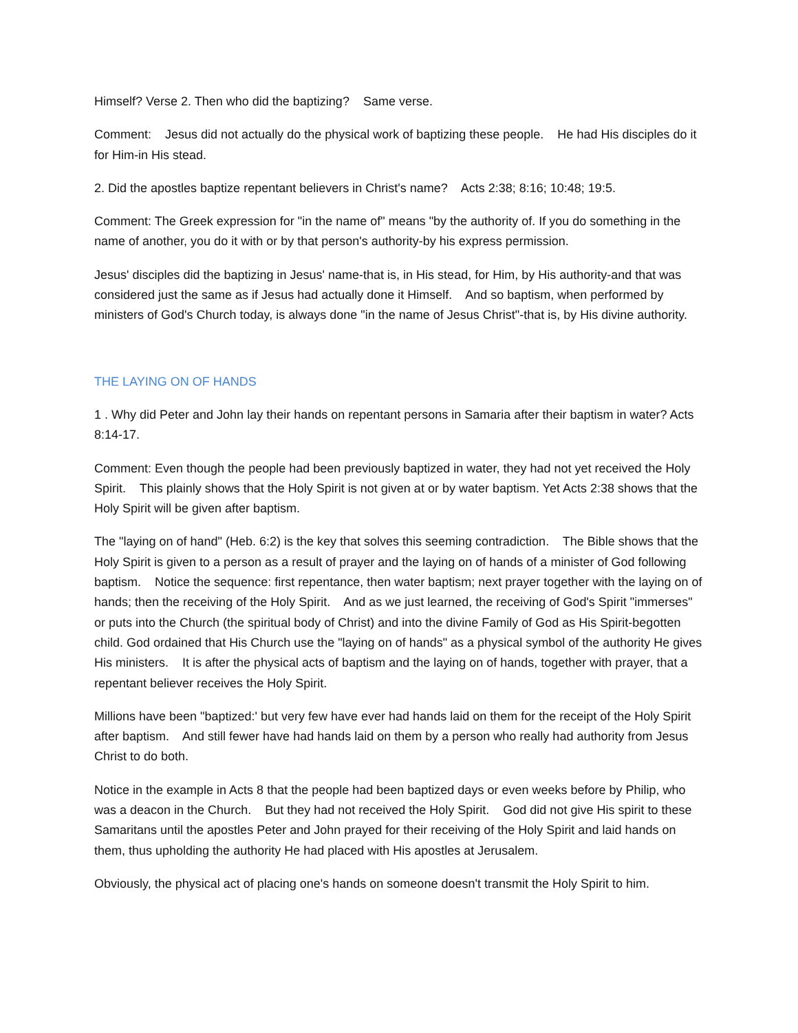Himself? Verse 2. Then who did the baptizing? Same verse.
Comment: Jesus did not actually do the physical work of baptizing these people. He had His disciples do it for Him-in His stead.
2. Did the apostles baptize repentant believers in Christ's name? Acts 2:38; 8:16; 10:48; 19:5.
Comment: The Greek expression for "in the name of" means "by the authority of. If you do something in the name of another, you do it with or by that person's authority-by his express permission.
Jesus' disciples did the baptizing in Jesus' name-that is, in His stead, for Him, by His authority-and that was considered just the same as if Jesus had actually done it Himself. And so baptism, when performed by ministers of God's Church today, is always done "in the name of Jesus Christ"-that is, by His divine authority.
THE LAYING ON OF HANDS
1 . Why did Peter and John lay their hands on repentant persons in Samaria after their baptism in water? Acts 8:14-17.
Comment: Even though the people had been previously baptized in water, they had not yet received the Holy Spirit. This plainly shows that the Holy Spirit is not given at or by water baptism. Yet Acts 2:38 shows that the Holy Spirit will be given after baptism.
The "laying on of hand" (Heb. 6:2) is the key that solves this seeming contradiction. The Bible shows that the Holy Spirit is given to a person as a result of prayer and the laying on of hands of a minister of God following baptism. Notice the sequence: first repentance, then water baptism; next prayer together with the laying on of hands; then the receiving of the Holy Spirit. And as we just learned, the receiving of God's Spirit "immerses" or puts into the Church (the spiritual body of Christ) and into the divine Family of God as His Spirit-begotten child. God ordained that His Church use the "laying on of hands" as a physical symbol of the authority He gives His ministers. It is after the physical acts of baptism and the laying on of hands, together with prayer, that a repentant believer receives the Holy Spirit.
Millions have been "baptized:' but very few have ever had hands laid on them for the receipt of the Holy Spirit after baptism. And still fewer have had hands laid on them by a person who really had authority from Jesus Christ to do both.
Notice in the example in Acts 8 that the people had been baptized days or even weeks before by Philip, who was a deacon in the Church. But they had not received the Holy Spirit. God did not give His spirit to these Samaritans until the apostles Peter and John prayed for their receiving of the Holy Spirit and laid hands on them, thus upholding the authority He had placed with His apostles at Jerusalem.
Obviously, the physical act of placing one's hands on someone doesn't transmit the Holy Spirit to him.